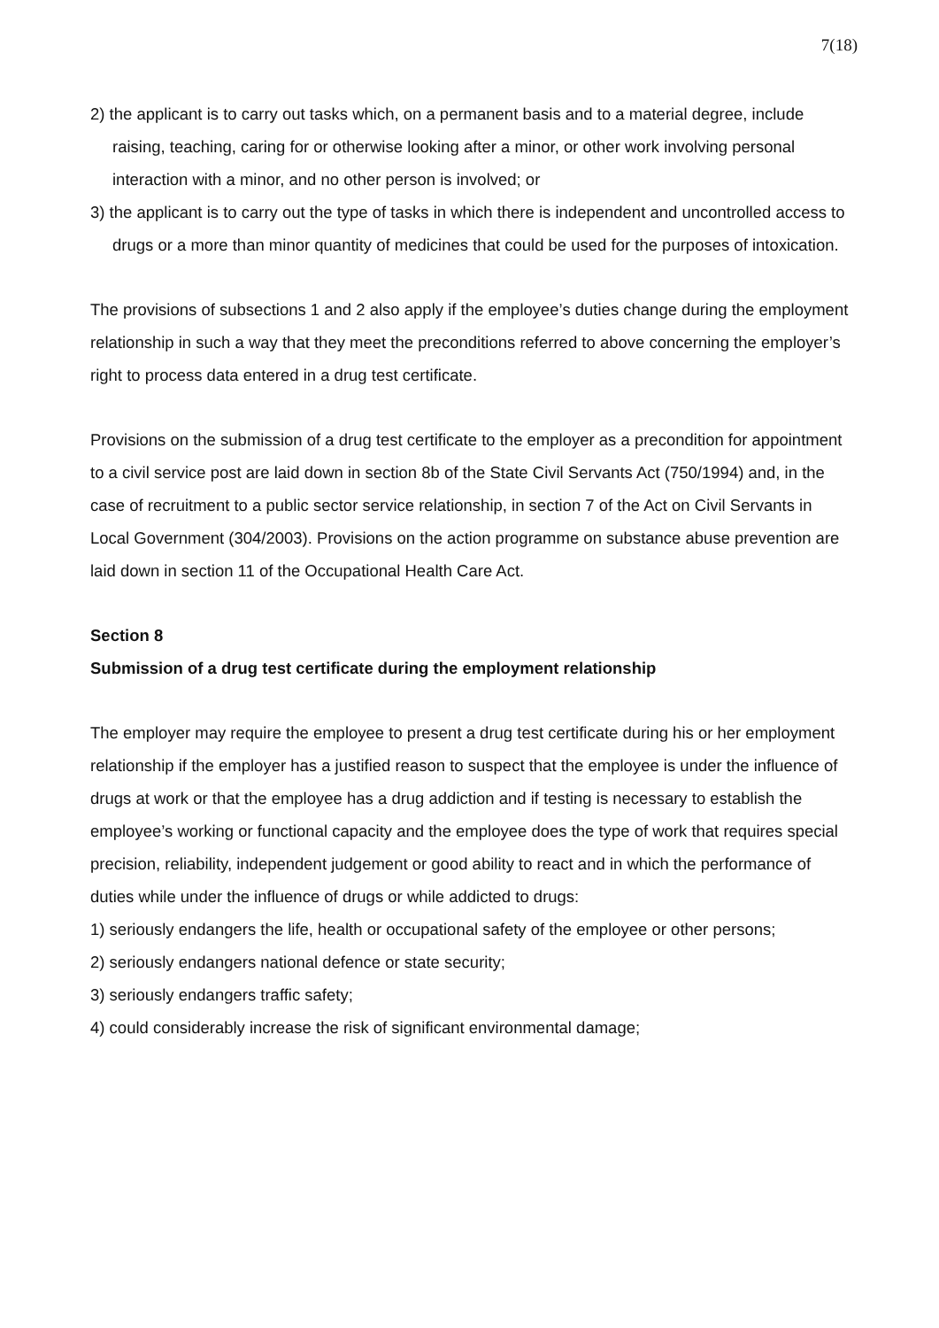7(18)
2) the applicant is to carry out tasks which, on a permanent basis and to a material degree, include raising, teaching, caring for or otherwise looking after a minor, or other work involving personal interaction with a minor, and no other person is involved; or
3) the applicant is to carry out the type of tasks in which there is independent and uncontrolled access to drugs or a more than minor quantity of medicines that could be used for the purposes of intoxication.
The provisions of subsections 1 and 2 also apply if the employee’s duties change during the employment relationship in such a way that they meet the preconditions referred to above concerning the employer’s right to process data entered in a drug test certificate.
Provisions on the submission of a drug test certificate to the employer as a precondition for appointment to a civil service post are laid down in section 8b of the State Civil Servants Act (750/1994) and, in the case of recruitment to a public sector service relationship, in section 7 of the Act on Civil Servants in Local Government (304/2003). Provisions on the action programme on substance abuse prevention are laid down in section 11 of the Occupational Health Care Act.
Section 8
Submission of a drug test certificate during the employment relationship
The employer may require the employee to present a drug test certificate during his or her employment relationship if the employer has a justified reason to suspect that the employee is under the influence of drugs at work or that the employee has a drug addiction and if testing is necessary to establish the employee’s working or functional capacity and the employee does the type of work that requires special precision, reliability, independent judgement or good ability to react and in which the performance of duties while under the influence of drugs or while addicted to drugs:
1) seriously endangers the life, health or occupational safety of the employee or other persons;
2) seriously endangers national defence or state security;
3) seriously endangers traffic safety;
4) could considerably increase the risk of significant environmental damage;